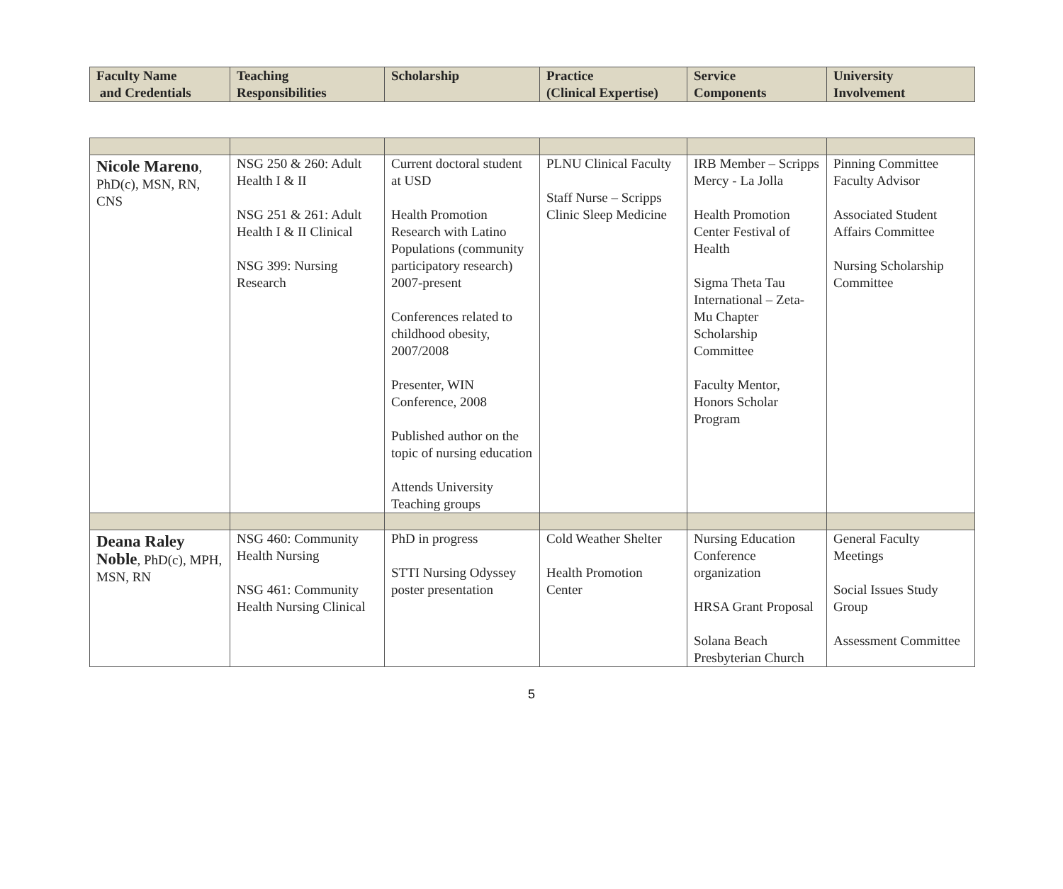| Faculty Name and Credentials | Teaching Responsibilities | Scholarship | Practice (Clinical Expertise) | Service Components | University Involvement |
| --- | --- | --- | --- | --- | --- |
| Nicole Mareno , PhD(c), MSN, RN, CNS | NSG 250 & 260: Adult Health I & II NSG 251 & 261: Adult Health I & II Clinical NSG 399: Nursing Research | Current doctoral student at USD Health Promotion Research with Latino Populations (community participatory research) 2007-present Conferences related to childhood obesity, 2007/2008 Presenter, WIN Conference, 2008 Published author on the topic of nursing education Attends University Teaching groups | PLNU Clinical Faculty Staff Nurse – Scripps Clinic Sleep Medicine | IRB Member – Scripps Mercy - La Jolla Health Promotion Center Festival of Health Sigma Theta Tau International – Zeta-Mu Chapter Scholarship Committee Faculty Mentor, Honors Scholar Program | Pinning Committee Faculty Advisor Associated Student Affairs Committee Nursing Scholarship Committee |
| Deana Raley Noble , PhD(c), MPH, MSN, RN | NSG 460: Community Health Nursing NSG 461: Community Health Nursing Clinical | PhD in progress STTI Nursing Odyssey poster presentation | Cold Weather Shelter Health Promotion Center | Nursing Education Conference organization HRSA Grant Proposal Solana Beach Presbyterian Church | General Faculty Meetings Social Issues Study Group Assessment Committee |
5